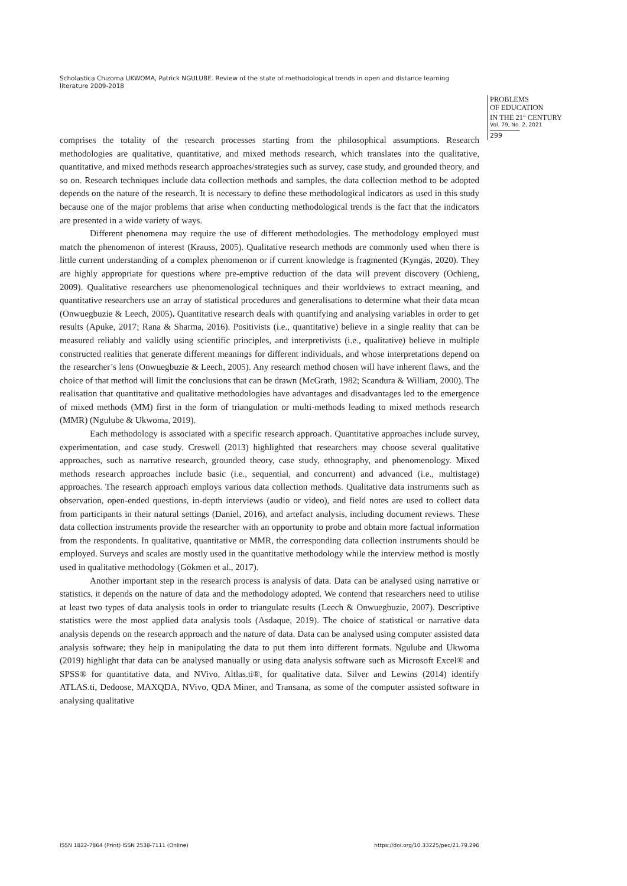Scholastica Chizoma UKWOMA, Patrick NGULUBE. Review of the state of methodological trends in open and distance learning literature 2009-2018
PROBLEMS
OF EDUCATION
IN THE 21<sup>st</sup> CENTURY
Vol. 79, No. 2, 2021
299
comprises the totality of the research processes starting from the philosophical assumptions. Research methodologies are qualitative, quantitative, and mixed methods research, which translates into the qualitative, quantitative, and mixed methods research approaches/strategies such as survey, case study, and grounded theory, and so on. Research techniques include data collection methods and samples, the data collection method to be adopted depends on the nature of the research. It is necessary to define these methodological indicators as used in this study because one of the major problems that arise when conducting methodological trends is the fact that the indicators are presented in a wide variety of ways.
Different phenomena may require the use of different methodologies. The methodology employed must match the phenomenon of interest (Krauss, 2005). Qualitative research methods are commonly used when there is little current understanding of a complex phenomenon or if current knowledge is fragmented (Kyngäs, 2020). They are highly appropriate for questions where pre-emptive reduction of the data will prevent discovery (Ochieng, 2009). Qualitative researchers use phenomenological techniques and their worldviews to extract meaning, and quantitative researchers use an array of statistical procedures and generalisations to determine what their data mean (Onwuegbuzie & Leech, 2005). Quantitative research deals with quantifying and analysing variables in order to get results (Apuke, 2017; Rana & Sharma, 2016). Positivists (i.e., quantitative) believe in a single reality that can be measured reliably and validly using scientific principles, and interpretivists (i.e., qualitative) believe in multiple constructed realities that generate different meanings for different individuals, and whose interpretations depend on the researcher’s lens (Onwuegbuzie & Leech, 2005). Any research method chosen will have inherent flaws, and the choice of that method will limit the conclusions that can be drawn (McGrath, 1982; Scandura & William, 2000). The realisation that quantitative and qualitative methodologies have advantages and disadvantages led to the emergence of mixed methods (MM) first in the form of triangulation or multi-methods leading to mixed methods research (MMR) (Ngulube & Ukwoma, 2019).
Each methodology is associated with a specific research approach. Quantitative approaches include survey, experimentation, and case study. Creswell (2013) highlighted that researchers may choose several qualitative approaches, such as narrative research, grounded theory, case study, ethnography, and phenomenology. Mixed methods research approaches include basic (i.e., sequential, and concurrent) and advanced (i.e., multistage) approaches. The research approach employs various data collection methods. Qualitative data instruments such as observation, open-ended questions, in-depth interviews (audio or video), and field notes are used to collect data from participants in their natural settings (Daniel, 2016), and artefact analysis, including document reviews. These data collection instruments provide the researcher with an opportunity to probe and obtain more factual information from the respondents. In qualitative, quantitative or MMR, the corresponding data collection instruments should be employed. Surveys and scales are mostly used in the quantitative methodology while the interview method is mostly used in qualitative methodology (Gökmen et al., 2017).
Another important step in the research process is analysis of data. Data can be analysed using narrative or statistics, it depends on the nature of data and the methodology adopted. We contend that researchers need to utilise at least two types of data analysis tools in order to triangulate results (Leech & Onwuegbuzie, 2007). Descriptive statistics were the most applied data analysis tools (Asdaque, 2019). The choice of statistical or narrative data analysis depends on the research approach and the nature of data. Data can be analysed using computer assisted data analysis software; they help in manipulating the data to put them into different formats. Ngulube and Ukwoma (2019) highlight that data can be analysed manually or using data analysis software such as Microsoft Excel® and SPSS® for quantitative data, and NVivo, Altlas.ti®, for qualitative data. Silver and Lewins (2014) identify ATLAS.ti, Dedoose, MAXQDA, NVivo, QDA Miner, and Transana, as some of the computer assisted software in analysing qualitative
ISSN 1822-7864 (Print) ISSN 2538-7111 (Online) https://doi.org/10.33225/pec/21.79.296